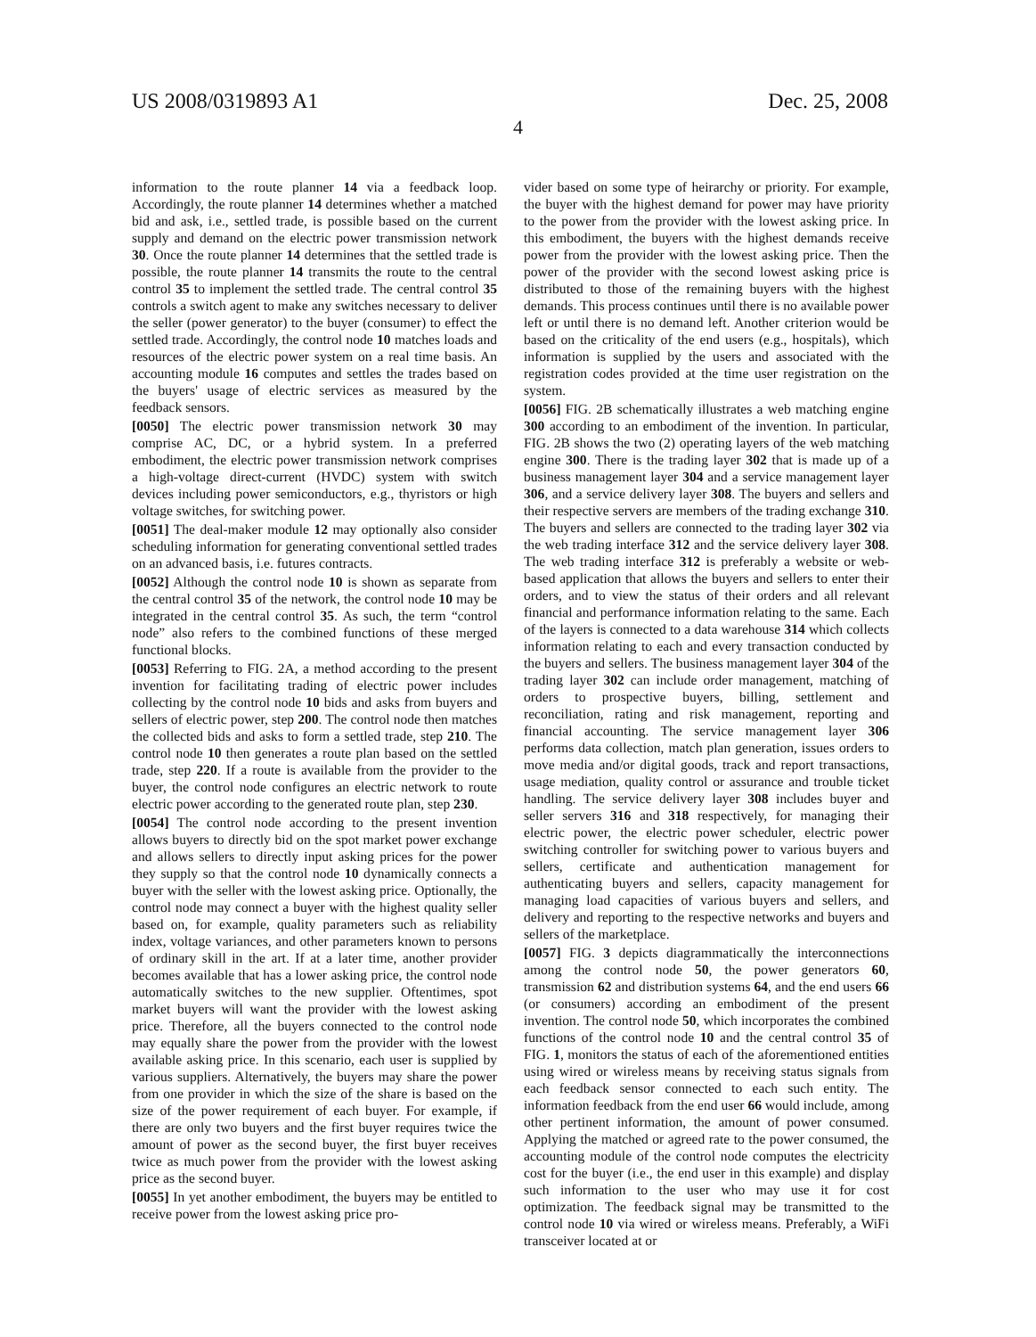US 2008/0319893 A1 Dec. 25, 2008
4
information to the route planner 14 via a feedback loop. Accordingly, the route planner 14 determines whether a matched bid and ask, i.e., settled trade, is possible based on the current supply and demand on the electric power transmission network 30. Once the route planner 14 determines that the settled trade is possible, the route planner 14 transmits the route to the central control 35 to implement the settled trade. The central control 35 controls a switch agent to make any switches necessary to deliver the seller (power generator) to the buyer (consumer) to effect the settled trade. Accordingly, the control node 10 matches loads and resources of the electric power system on a real time basis. An accounting module 16 computes and settles the trades based on the buyers' usage of electric services as measured by the feedback sensors.
[0050] The electric power transmission network 30 may comprise AC, DC, or a hybrid system. In a preferred embodiment, the electric power transmission network comprises a high-voltage direct-current (HVDC) system with switch devices including power semiconductors, e.g., thyristors or high voltage switches, for switching power.
[0051] The deal-maker module 12 may optionally also consider scheduling information for generating conventional settled trades on an advanced basis, i.e. futures contracts.
[0052] Although the control node 10 is shown as separate from the central control 35 of the network, the control node 10 may be integrated in the central control 35. As such, the term “control node” also refers to the combined functions of these merged functional blocks.
[0053] Referring to FIG. 2A, a method according to the present invention for facilitating trading of electric power includes collecting by the control node 10 bids and asks from buyers and sellers of electric power, step 200. The control node then matches the collected bids and asks to form a settled trade, step 210. The control node 10 then generates a route plan based on the settled trade, step 220. If a route is available from the provider to the buyer, the control node configures an electric network to route electric power according to the generated route plan, step 230.
[0054] The control node according to the present invention allows buyers to directly bid on the spot market power exchange and allows sellers to directly input asking prices for the power they supply so that the control node 10 dynamically connects a buyer with the seller with the lowest asking price. Optionally, the control node may connect a buyer with the highest quality seller based on, for example, quality parameters such as reliability index, voltage variances, and other parameters known to persons of ordinary skill in the art. If at a later time, another provider becomes available that has a lower asking price, the control node automatically switches to the new supplier. Oftentimes, spot market buyers will want the provider with the lowest asking price. Therefore, all the buyers connected to the control node may equally share the power from the provider with the lowest available asking price. In this scenario, each user is supplied by various suppliers. Alternatively, the buyers may share the power from one provider in which the size of the share is based on the size of the power requirement of each buyer. For example, if there are only two buyers and the first buyer requires twice the amount of power as the second buyer, the first buyer receives twice as much power from the provider with the lowest asking price as the second buyer.
[0055] In yet another embodiment, the buyers may be entitled to receive power from the lowest asking price pro-
vider based on some type of heirarchy or priority. For example, the buyer with the highest demand for power may have priority to the power from the provider with the lowest asking price. In this embodiment, the buyers with the highest demands receive power from the provider with the lowest asking price. Then the power of the provider with the second lowest asking price is distributed to those of the remaining buyers with the highest demands. This process continues until there is no available power left or until there is no demand left. Another criterion would be based on the criticality of the end users (e.g., hospitals), which information is supplied by the users and associated with the registration codes provided at the time user registration on the system.
[0056] FIG. 2B schematically illustrates a web matching engine 300 according to an embodiment of the invention. In particular, FIG. 2B shows the two (2) operating layers of the web matching engine 300. There is the trading layer 302 that is made up of a business management layer 304 and a service management layer 306, and a service delivery layer 308. The buyers and sellers and their respective servers are members of the trading exchange 310. The buyers and sellers are connected to the trading layer 302 via the web trading interface 312 and the service delivery layer 308. The web trading interface 312 is preferably a website or web-based application that allows the buyers and sellers to enter their orders, and to view the status of their orders and all relevant financial and performance information relating to the same. Each of the layers is connected to a data warehouse 314 which collects information relating to each and every transaction conducted by the buyers and sellers. The business management layer 304 of the trading layer 302 can include order management, matching of orders to prospective buyers, billing, settlement and reconciliation, rating and risk management, reporting and financial accounting. The service management layer 306 performs data collection, match plan generation, issues orders to move media and/or digital goods, track and report transactions, usage mediation, quality control or assurance and trouble ticket handling. The service delivery layer 308 includes buyer and seller servers 316 and 318 respectively, for managing their electric power, the electric power scheduler, electric power switching controller for switching power to various buyers and sellers, certificate and authentication management for authenticating buyers and sellers, capacity management for managing load capacities of various buyers and sellers, and delivery and reporting to the respective networks and buyers and sellers of the marketplace.
[0057] FIG. 3 depicts diagrammatically the interconnections among the control node 50, the power generators 60, transmission 62 and distribution systems 64, and the end users 66 (or consumers) according an embodiment of the present invention. The control node 50, which incorporates the combined functions of the control node 10 and the central control 35 of FIG. 1, monitors the status of each of the aforementioned entities using wired or wireless means by receiving status signals from each feedback sensor connected to each such entity. The information feedback from the end user 66 would include, among other pertinent information, the amount of power consumed. Applying the matched or agreed rate to the power consumed, the accounting module of the control node computes the electricity cost for the buyer (i.e., the end user in this example) and display such information to the user who may use it for cost optimization. The feedback signal may be transmitted to the control node 10 via wired or wireless means. Preferably, a WiFi transceiver located at or